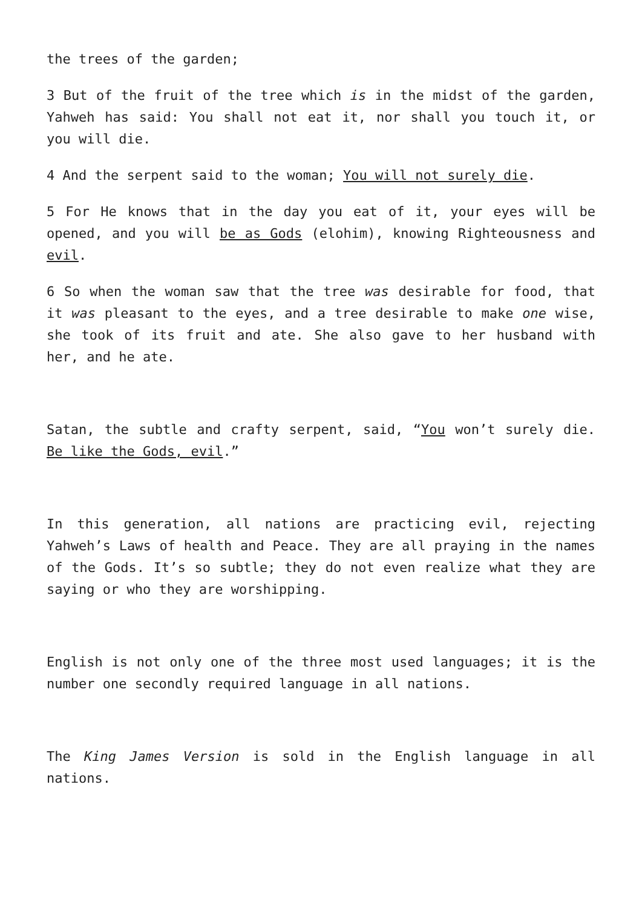the trees of the garden;
3 But of the fruit of the tree which is in the midst of the garden, Yahweh has said: You shall not eat it, nor shall you touch it, or you will die.
4 And the serpent said to the woman; You will not surely die.
5 For He knows that in the day you eat of it, your eyes will be opened, and you will be as Gods (elohim), knowing Righteousness and evil.
6 So when the woman saw that the tree was desirable for food, that it was pleasant to the eyes, and a tree desirable to make one wise, she took of its fruit and ate. She also gave to her husband with her, and he ate.
Satan, the subtle and crafty serpent, said, “You won’t surely die. Be like the Gods, evil.”
In this generation, all nations are practicing evil, rejecting Yahweh’s Laws of health and Peace. They are all praying in the names of the Gods. It’s so subtle; they do not even realize what they are saying or who they are worshipping.
English is not only one of the three most used languages; it is the number one secondly required language in all nations.
The King James Version is sold in the English language in all nations.